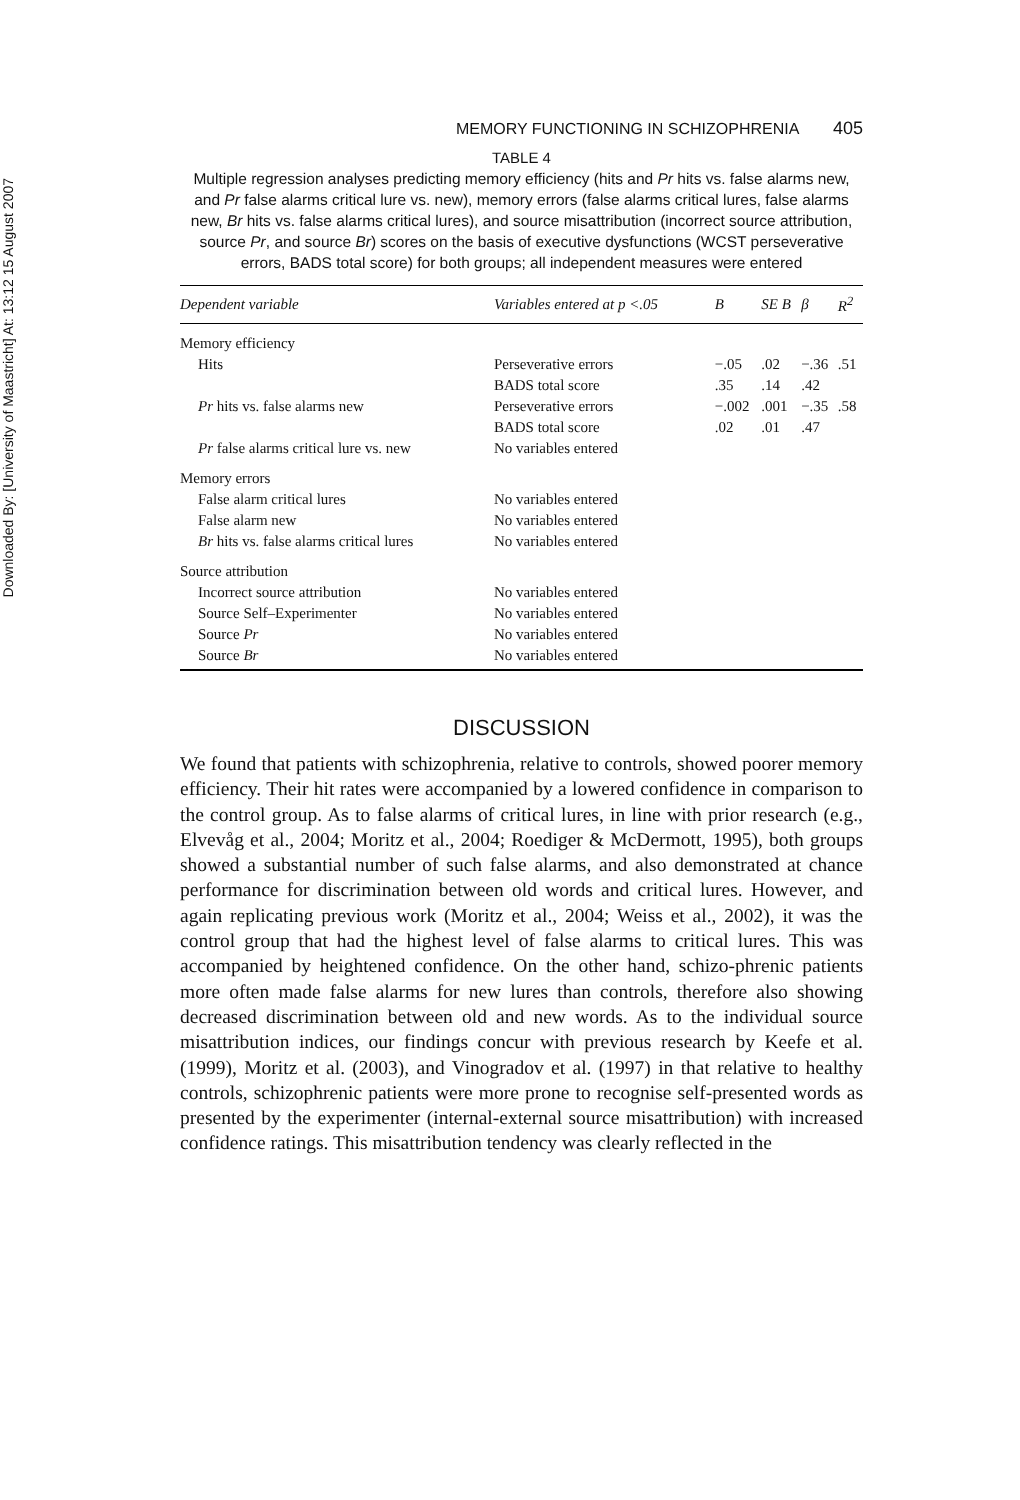Downloaded By: [University of Maastricht] At: 13:12 15 August 2007
MEMORY FUNCTIONING IN SCHIZOPHRENIA 405
TABLE 4
Multiple regression analyses predicting memory efficiency (hits and Pr hits vs. false alarms new, and Pr false alarms critical lure vs. new), memory errors (false alarms critical lures, false alarms new, Br hits vs. false alarms critical lures), and source misattribution (incorrect source attribution, source Pr, and source Br) scores on the basis of executive dysfunctions (WCST perseverative errors, BADS total score) for both groups; all independent measures were entered
| Dependent variable | Variables entered at p <.05 | B | SE B | β | R<sup>2</sup> |
| --- | --- | --- | --- | --- | --- |
| Memory efficiency | | | | | |
| Hits | Perseverative errors | −.05 | .02 | −.36 | .51 |
| | BADS total score | .35 | .14 | .42 | |
| Pr hits vs. false alarms new | Perseverative errors | −.002 | .001 | −.35 | .58 |
| | BADS total score | .02 | .01 | .47 | |
| Pr false alarms critical lure vs. new | No variables entered | | | | |
| Memory errors | | | | | |
| False alarm critical lures | No variables entered | | | | |
| False alarm new | No variables entered | | | | |
| Br hits vs. false alarms critical lures | No variables entered | | | | |
| Source attribution | | | | | |
| Incorrect source attribution | No variables entered | | | | |
| Source Self–Experimenter | No variables entered | | | | |
| Source Pr | No variables entered | | | | |
| Source Br | No variables entered | | | | |
DISCUSSION
We found that patients with schizophrenia, relative to controls, showed poorer memory efficiency. Their hit rates were accompanied by a lowered confidence in comparison to the control group. As to false alarms of critical lures, in line with prior research (e.g., Elvevåg et al., 2004; Moritz et al., 2004; Roediger & McDermott, 1995), both groups showed a substantial number of such false alarms, and also demonstrated at chance performance for discrimination between old words and critical lures. However, and again replicating previous work (Moritz et al., 2004; Weiss et al., 2002), it was the control group that had the highest level of false alarms to critical lures. This was accompanied by heightened confidence. On the other hand, schizo-phrenic patients more often made false alarms for new lures than controls, therefore also showing decreased discrimination between old and new words. As to the individual source misattribution indices, our findings concur with previous research by Keefe et al. (1999), Moritz et al. (2003), and Vinogradov et al. (1997) in that relative to healthy controls, schizophrenic patients were more prone to recognise self-presented words as presented by the experimenter (internal-external source misattribution) with increased confidence ratings. This misattribution tendency was clearly reflected in the